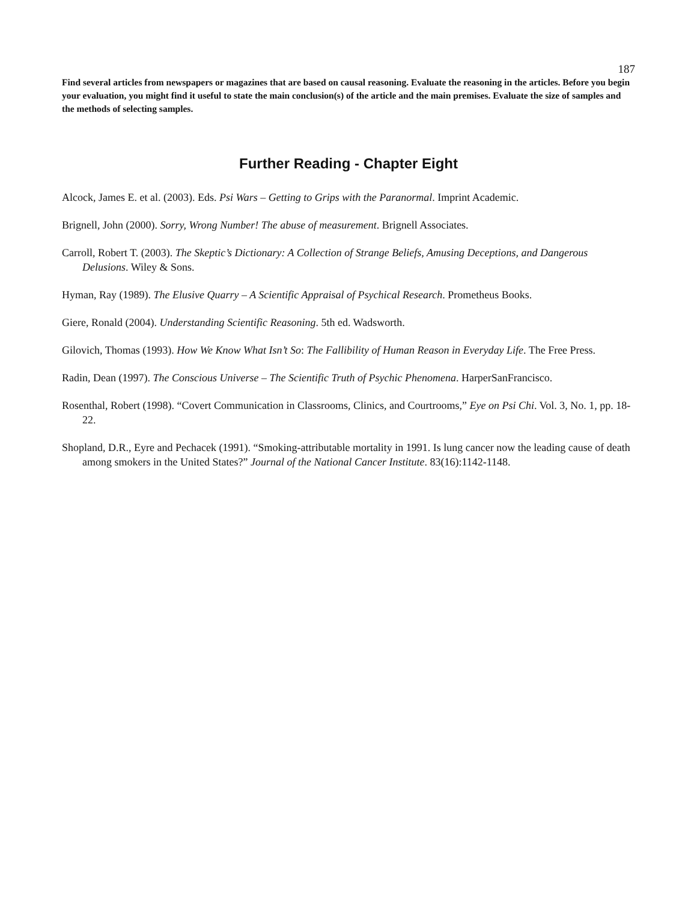187
Find several articles from newspapers or magazines that are based on causal reasoning. Evaluate the reasoning in the articles. Before you begin your evaluation, you might find it useful to state the main conclusion(s) of the article and the main premises. Evaluate the size of samples and the methods of selecting samples.
Further Reading - Chapter Eight
Alcock, James E. et al. (2003). Eds. Psi Wars – Getting to Grips with the Paranormal. Imprint Academic.
Brignell, John (2000). Sorry, Wrong Number! The abuse of measurement. Brignell Associates.
Carroll, Robert T. (2003). The Skeptic’s Dictionary: A Collection of Strange Beliefs, Amusing Deceptions, and Dangerous Delusions. Wiley & Sons.
Hyman, Ray (1989). The Elusive Quarry – A Scientific Appraisal of Psychical Research. Prometheus Books.
Giere, Ronald (2004). Understanding Scientific Reasoning. 5th ed. Wadsworth.
Gilovich, Thomas (1993). How We Know What Isn’t So: The Fallibility of Human Reason in Everyday Life. The Free Press.
Radin, Dean (1997). The Conscious Universe – The Scientific Truth of Psychic Phenomena. HarperSanFrancisco.
Rosenthal, Robert (1998). “Covert Communication in Classrooms, Clinics, and Courtrooms,” Eye on Psi Chi. Vol. 3, No. 1, pp. 18-22.
Shopland, D.R., Eyre and Pechacek (1991). “Smoking-attributable mortality in 1991. Is lung cancer now the leading cause of death among smokers in the United States?” Journal of the National Cancer Institute. 83(16):1142-1148.